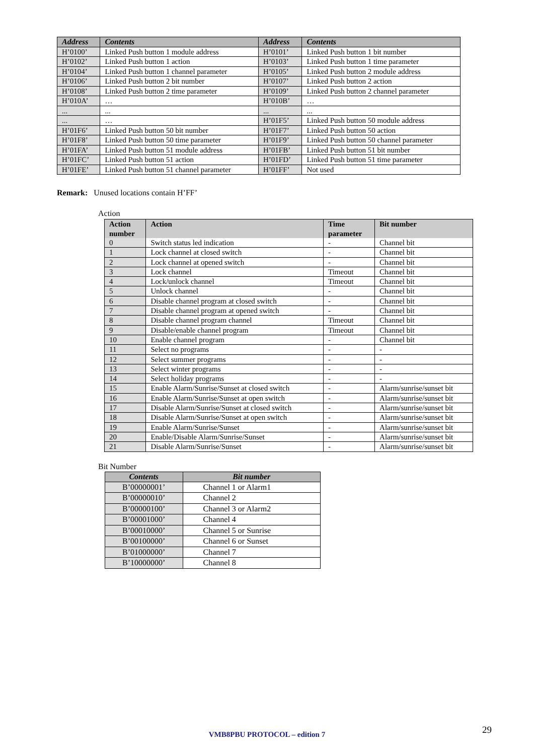| Address | Contents | Address | Contents |
| --- | --- | --- | --- |
| H’0100’ | Linked Push button 1 module address | H’0101’ | Linked Push button 1 bit number |
| H’0102’ | Linked Push button 1 action | H’0103’ | Linked Push button 1 time parameter |
| H’0104’ | Linked Push button 1 channel parameter | H’0105’ | Linked Push button 2 module address |
| H’0106’ | Linked Push button 2 bit number | H’0107’ | Linked Push button 2 action |
| H’0108’ | Linked Push button 2 time parameter | H’0109’ | Linked Push button 2 channel parameter |
| H’010A’ | … | H’010B’ | … |
| ... | ... | ... | ... |
| ... | … | H’01F5’ | Linked Push button 50 module address |
| H’01F6’ | Linked Push button 50 bit number | H’01F7’ | Linked Push button 50 action |
| H’01F8’ | Linked Push button 50 time parameter | H’01F9’ | Linked Push button 50 channel parameter |
| H’01FA’ | Linked Push button 51 module address | H’01FB’ | Linked Push button 51 bit number |
| H’01FC’ | Linked Push button 51 action | H’01FD’ | Linked Push button 51 time parameter |
| H’01FE’ | Linked Push button 51 channel parameter | H’01FF’ | Not used |
Remark: Unused locations contain H’FF’
Action
| Action number | Action | Time parameter | Bit number |
| --- | --- | --- | --- |
| 0 | Switch status led indication | - | Channel bit |
| 1 | Lock channel at closed switch | - | Channel bit |
| 2 | Lock channel at opened switch | - | Channel bit |
| 3 | Lock channel | Timeout | Channel bit |
| 4 | Lock/unlock channel | Timeout | Channel bit |
| 5 | Unlock channel | - | Channel bit |
| 6 | Disable channel program at closed switch | - | Channel bit |
| 7 | Disable channel program at opened switch | - | Channel bit |
| 8 | Disable channel program channel | Timeout | Channel bit |
| 9 | Disable/enable channel program | Timeout | Channel bit |
| 10 | Enable channel program | - | Channel bit |
| 11 | Select no programs | - | - |
| 12 | Select summer programs | - | - |
| 13 | Select winter programs | - | - |
| 14 | Select holiday programs | - | - |
| 15 | Enable Alarm/Sunrise/Sunset at closed switch | - | Alarm/sunrise/sunset bit |
| 16 | Enable Alarm/Sunrise/Sunset at open switch | - | Alarm/sunrise/sunset bit |
| 17 | Disable Alarm/Sunrise/Sunset at closed switch | - | Alarm/sunrise/sunset bit |
| 18 | Disable Alarm/Sunrise/Sunset at open switch | - | Alarm/sunrise/sunset bit |
| 19 | Enable Alarm/Sunrise/Sunset | - | Alarm/sunrise/sunset bit |
| 20 | Enable/Disable Alarm/Sunrise/Sunset | - | Alarm/sunrise/sunset bit |
| 21 | Disable Alarm/Sunrise/Sunset | - | Alarm/sunrise/sunset bit |
Bit Number
| Contents | Bit number |
| --- | --- |
| B’00000001’ | Channel 1 or Alarm1 |
| B’00000010’ | Channel 2 |
| B’00000100’ | Channel 3 or Alarm2 |
| B’00001000’ | Channel 4 |
| B’00010000’ | Channel 5 or Sunrise |
| B’00100000’ | Channel 6 or Sunset |
| B’01000000’ | Channel 7 |
| B’10000000’ | Channel 8 |
VMB8PBU PROTOCOL – edition 7 29